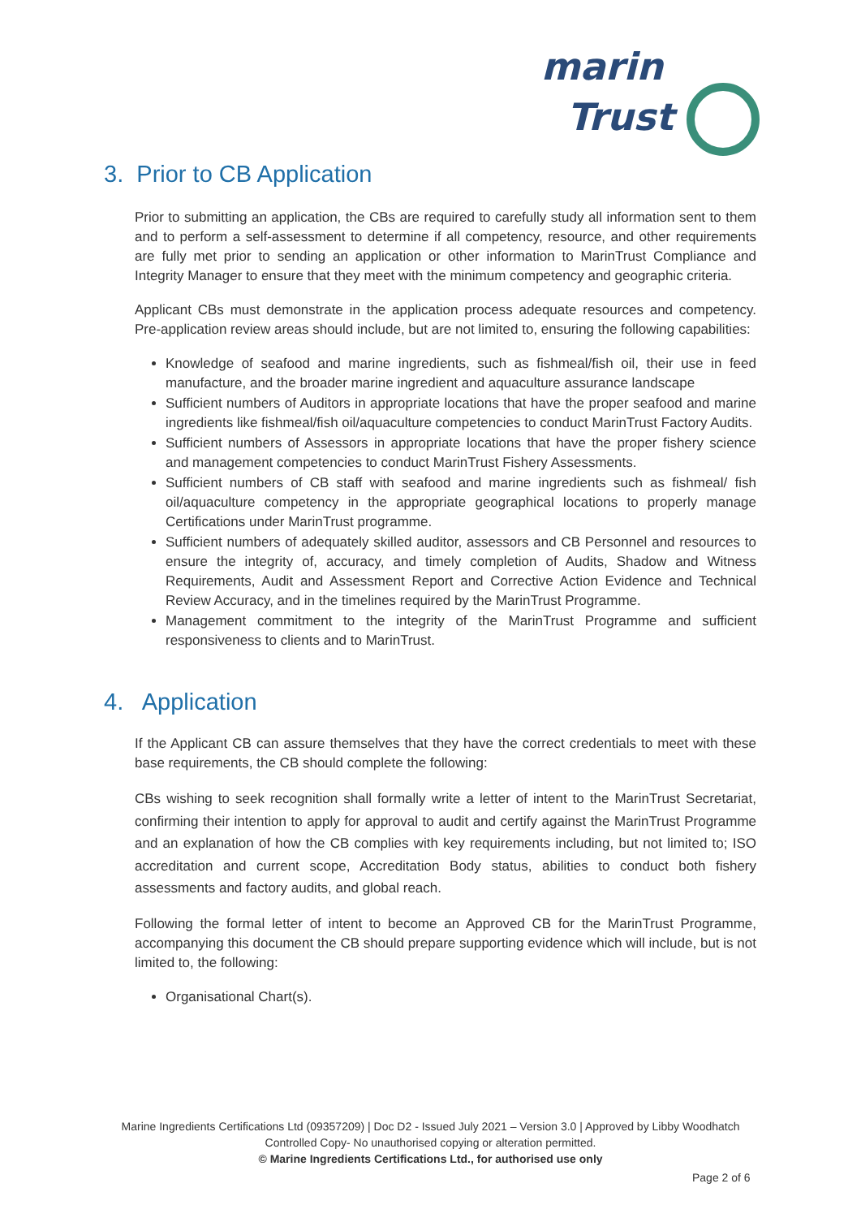marin
Trust
3. Prior to CB Application
Prior to submitting an application, the CBs are required to carefully study all information sent to them and to perform a self-assessment to determine if all competency, resource, and other requirements are fully met prior to sending an application or other information to MarinTrust Compliance and Integrity Manager to ensure that they meet with the minimum competency and geographic criteria.
Applicant CBs must demonstrate in the application process adequate resources and competency. Pre-application review areas should include, but are not limited to, ensuring the following capabilities:
Knowledge of seafood and marine ingredients, such as fishmeal/fish oil, their use in feed manufacture, and the broader marine ingredient and aquaculture assurance landscape
Sufficient numbers of Auditors in appropriate locations that have the proper seafood and marine ingredients like fishmeal/fish oil/aquaculture competencies to conduct MarinTrust Factory Audits.
Sufficient numbers of Assessors in appropriate locations that have the proper fishery science and management competencies to conduct MarinTrust Fishery Assessments.
Sufficient numbers of CB staff with seafood and marine ingredients such as fishmeal/ fish oil/aquaculture competency in the appropriate geographical locations to properly manage Certifications under MarinTrust programme.
Sufficient numbers of adequately skilled auditor, assessors and CB Personnel and resources to ensure the integrity of, accuracy, and timely completion of Audits, Shadow and Witness Requirements, Audit and Assessment Report and Corrective Action Evidence and Technical Review Accuracy, and in the timelines required by the MarinTrust Programme.
Management commitment to the integrity of the MarinTrust Programme and sufficient responsiveness to clients and to MarinTrust.
4. Application
If the Applicant CB can assure themselves that they have the correct credentials to meet with these base requirements, the CB should complete the following:
CBs wishing to seek recognition shall formally write a letter of intent to the MarinTrust Secretariat, confirming their intention to apply for approval to audit and certify against the MarinTrust Programme and an explanation of how the CB complies with key requirements including, but not limited to; ISO accreditation and current scope, Accreditation Body status, abilities to conduct both fishery assessments and factory audits, and global reach.
Following the formal letter of intent to become an Approved CB for the MarinTrust Programme, accompanying this document the CB should prepare supporting evidence which will include, but is not limited to, the following:
Organisational Chart(s).
Marine Ingredients Certifications Ltd (09357209) | Doc D2 - Issued July 2021 – Version 3.0 | Approved by Libby Woodhatch
Controlled Copy- No unauthorised copying or alteration permitted.
© Marine Ingredients Certifications Ltd., for authorised use only
Page 2 of 6